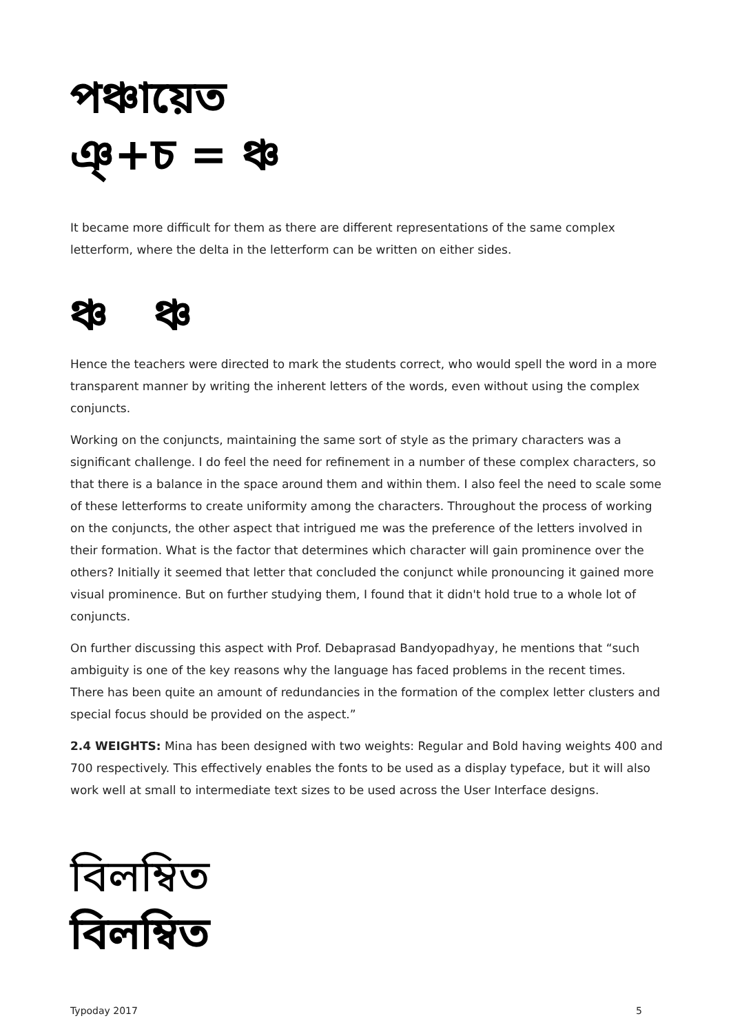পঞ্চায়েত
ঞ্+চ = ঞ্চ
It became more difficult for them as there are different representations of the same complex letterform, where the delta in the letterform can be written on either sides.
ঞ্চ ঞ্চ
Hence the teachers were directed to mark the students correct, who would spell the word in a more transparent manner by writing the inherent letters of the words, even without using the complex conjuncts.
Working on the conjuncts, maintaining the same sort of style as the primary characters was a significant challenge. I do feel the need for refinement in a number of these complex characters, so that there is a balance in the space around them and within them. I also feel the need to scale some of these letterforms to create uniformity among the characters. Throughout the process of working on the conjuncts, the other aspect that intrigued me was the preference of the letters involved in their formation. What is the factor that determines which character will gain prominence over the others? Initially it seemed that letter that concluded the conjunct while pronouncing it gained more visual prominence. But on further studying them, I found that it didn't hold true to a whole lot of conjuncts.
On further discussing this aspect with Prof. Debaprasad Bandyopadhyay, he mentions that “such ambiguity is one of the key reasons why the language has faced problems in the recent times. There has been quite an amount of redundancies in the formation of the complex letter clusters and special focus should be provided on the aspect.”
2.4 WEIGHTS: Mina has been designed with two weights: Regular and Bold having weights 400 and 700 respectively. This effectively enables the fonts to be used as a display typeface, but it will also work well at small to intermediate text sizes to be used across the User Interface designs.
বিলম্বিত
বিলম্বিত
Typoday 2017 5